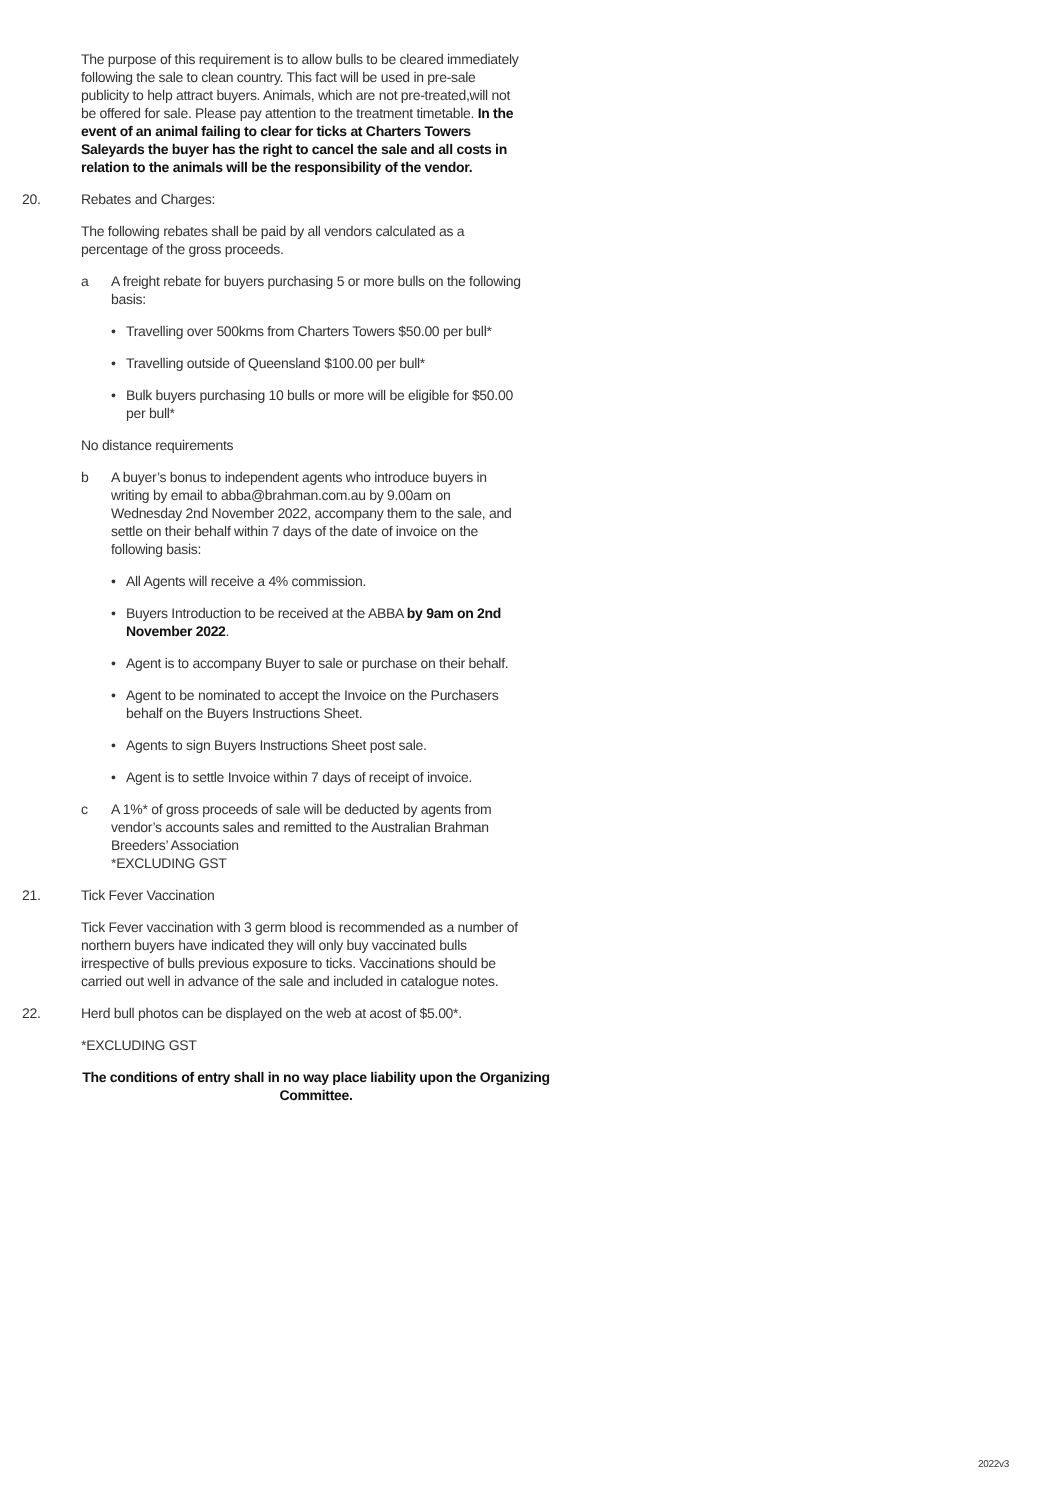The purpose of this requirement is to allow bulls to be cleared immediately following the sale to clean country. This fact will be used in pre-sale publicity to help attract buyers. Animals, which are not pre-treated,will not be offered for sale. Please pay attention to the treatment timetable. In the event of an animal failing to clear for ticks at Charters Towers Saleyards the buyer has the right to cancel the sale and all costs in relation to the animals will be the responsibility of the vendor.
20. Rebates and Charges:
The following rebates shall be paid by all vendors calculated as a percentage of the gross proceeds.
a A freight rebate for buyers purchasing 5 or more bulls on the following basis:
• Travelling over 500kms from Charters Towers $50.00 per bull*
• Travelling outside of Queensland $100.00 per bull*
• Bulk buyers purchasing 10 bulls or more will be eligible for $50.00 per bull*
No distance requirements
b A buyer’s bonus to independent agents who introduce buyers in writing by email to abba@brahman.com.au by 9.00am on Wednesday 2nd November 2022, accompany them to the sale, and settle on their behalf within 7 days of the date of invoice on the following basis:
• All Agents will receive a 4% commission.
• Buyers Introduction to be received at the ABBA by 9am on 2nd November 2022.
• Agent is to accompany Buyer to sale or purchase on their behalf.
• Agent to be nominated to accept the Invoice on the Purchasers behalf on the Buyers Instructions Sheet.
• Agents to sign Buyers Instructions Sheet post sale.
• Agent is to settle Invoice within 7 days of receipt of invoice.
c A 1%* of gross proceeds of sale will be deducted by agents from vendor’s accounts sales and remitted to the Australian Brahman Breeders’ Association
*EXCLUDING GST
21. Tick Fever Vaccination
Tick Fever vaccination with 3 germ blood is recommended as a number of northern buyers have indicated they will only buy vaccinated bulls irrespective of bulls previous exposure to ticks. Vaccinations should be carried out well in advance of the sale and included in catalogue notes.
22. Herd bull photos can be displayed on the web at acost of $5.00*.
*EXCLUDING GST
The conditions of entry shall in no way place liability upon the Organizing Committee.
2022v3